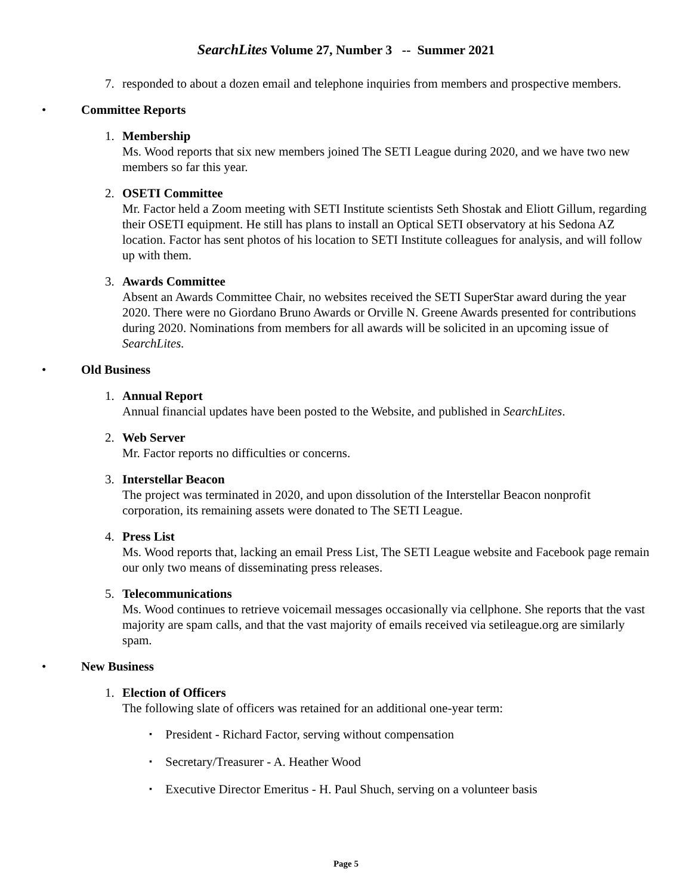SearchLites Volume 27, Number 3 -- Summer 2021
7. responded to about a dozen email and telephone inquiries from members and prospective members.
• Committee Reports
1. Membership
Ms. Wood reports that six new members joined The SETI League during 2020, and we have two new members so far this year.
2. OSETI Committee
Mr. Factor held a Zoom meeting with SETI Institute scientists Seth Shostak and Eliott Gillum, regarding their OSETI equipment. He still has plans to install an Optical SETI observatory at his Sedona AZ location. Factor has sent photos of his location to SETI Institute colleagues for analysis, and will follow up with them.
3. Awards Committee
Absent an Awards Committee Chair, no websites received the SETI SuperStar award during the year 2020. There were no Giordano Bruno Awards or Orville N. Greene Awards presented for contributions during 2020. Nominations from members for all awards will be solicited in an upcoming issue of SearchLites.
• Old Business
1. Annual Report
Annual financial updates have been posted to the Website, and published in SearchLites.
2. Web Server
Mr. Factor reports no difficulties or concerns.
3. Interstellar Beacon
The project was terminated in 2020, and upon dissolution of the Interstellar Beacon nonprofit corporation, its remaining assets were donated to The SETI League.
4. Press List
Ms. Wood reports that, lacking an email Press List, The SETI League website and Facebook page remain our only two means of disseminating press releases.
5. Telecommunications
Ms. Wood continues to retrieve voicemail messages occasionally via cellphone. She reports that the vast majority are spam calls, and that the vast majority of emails received via setileague.org are similarly spam.
• New Business
1. Election of Officers
The following slate of officers was retained for an additional one-year term:
▪
President - Richard Factor, serving without compensation
▪
Secretary/Treasurer - A. Heather Wood
▪
Executive Director Emeritus - H. Paul Shuch, serving on a volunteer basis
Page 5